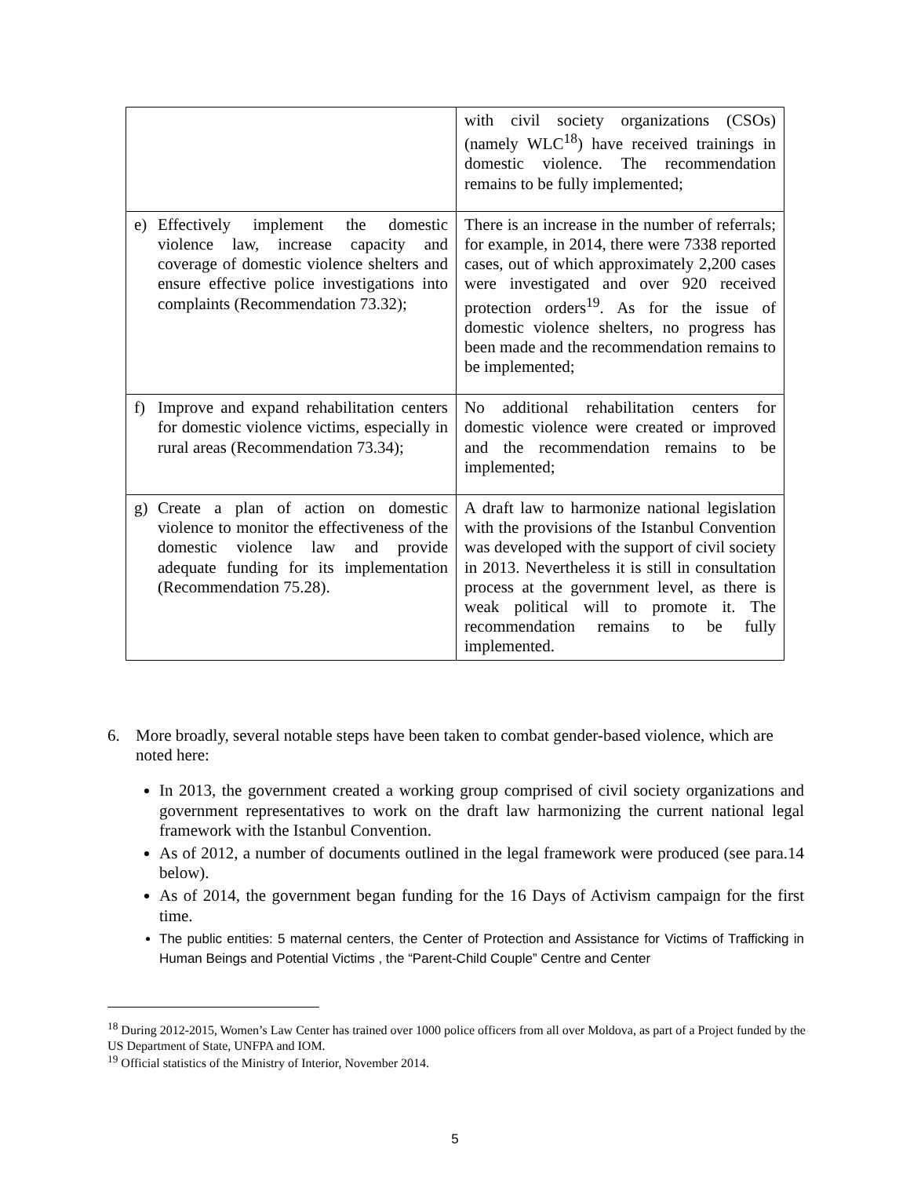| | with civil society organizations (CSOs) (namely WLC<sup>18</sup>) have received trainings in domestic violence. The recommendation remains to be fully implemented; |
| e) Effectively implement the domestic violence law, increase capacity and coverage of domestic violence shelters and ensure effective police investigations into complaints (Recommendation 73.32); | There is an increase in the number of referrals; for example, in 2014, there were 7338 reported cases, out of which approximately 2,200 cases were investigated and over 920 received protection orders<sup>19</sup>. As for the issue of domestic violence shelters, no progress has been made and the recommendation remains to be implemented; |
| f) Improve and expand rehabilitation centers for domestic violence victims, especially in rural areas (Recommendation 73.34); | No additional rehabilitation centers for domestic violence were created or improved and the recommendation remains to be implemented; |
| g) Create a plan of action on domestic violence to monitor the effectiveness of the domestic violence law and provide adequate funding for its implementation (Recommendation 75.28). | A draft law to harmonize national legislation with the provisions of the Istanbul Convention was developed with the support of civil society in 2013. Nevertheless it is still in consultation process at the government level, as there is weak political will to promote it. The recommendation remains to be fully implemented. |
6. More broadly, several notable steps have been taken to combat gender-based violence, which are noted here:
In 2013, the government created a working group comprised of civil society organizations and government representatives to work on the draft law harmonizing the current national legal framework with the Istanbul Convention.
As of 2012, a number of documents outlined in the legal framework were produced (see para.14 below).
As of 2014, the government began funding for the 16 Days of Activism campaign for the first time.
The public entities: 5 maternal centers, the Center of Protection and Assistance for Victims of Trafficking in Human Beings and Potential Victims , the “Parent-Child Couple” Centre and Center
<sup>18</sup> During 2012-2015, Women’s Law Center has trained over 1000 police officers from all over Moldova, as part of a Project funded by the US Department of State, UNFPA and IOM.
<sup>19</sup> Official statistics of the Ministry of Interior, November 2014.
5